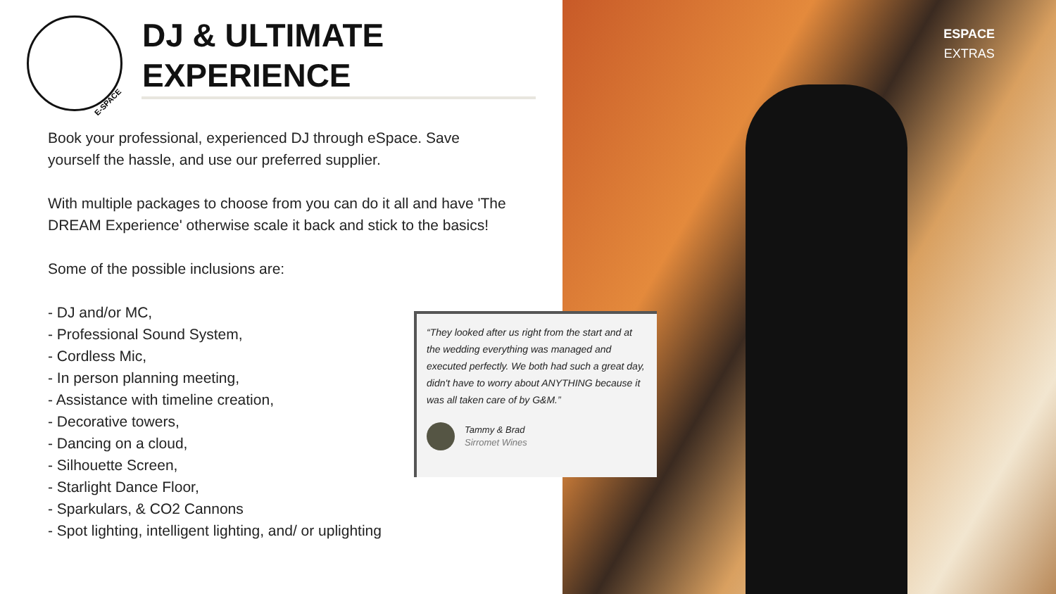E-SPACE
DJ & ULTIMATE
EXPERIENCE
Book your professional, experienced DJ through eSpace. Save yourself the hassle, and use our preferred supplier.
With multiple packages to choose from you can do it all and have 'The DREAM Experience' otherwise scale it back and stick to the basics!
Some of the possible inclusions are:
- DJ and/or MC,
- Professional Sound System,
- Cordless Mic,
- In person planning meeting,
- Assistance with timeline creation,
- Decorative towers,
- Dancing on a cloud,
- Silhouette Screen,
- Starlight Dance Floor,
- Sparkulars, & CO2 Cannons
- Spot lighting, intelligent lighting, and/ or uplighting
ESPACE
EXTRAS
“They looked after us right from the start and at the wedding everything was managed and executed perfectly. We both had such a great day, didn't have to worry about ANYTHING because it was all taken care of by G&M.”
Tammy & Brad
Sirromet Wines